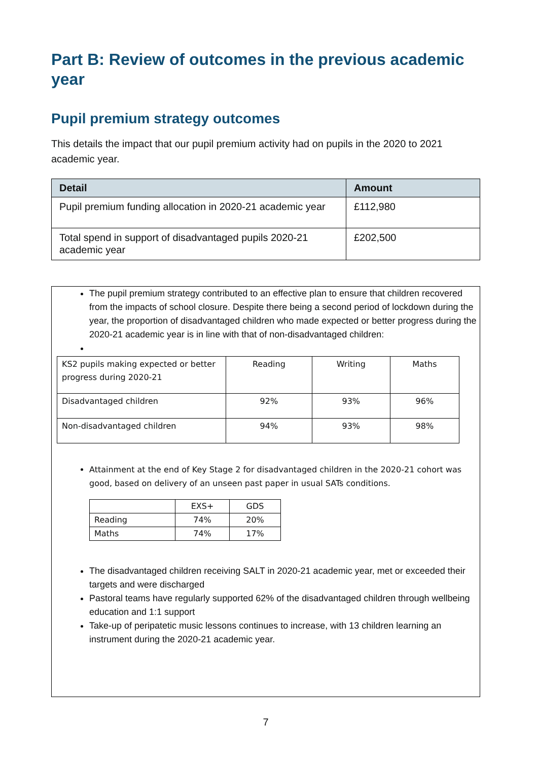Part B: Review of outcomes in the previous academic year
Pupil premium strategy outcomes
This details the impact that our pupil premium activity had on pupils in the 2020 to 2021 academic year.
| Detail | Amount |
| --- | --- |
| Pupil premium funding allocation in 2020-21 academic year | £112,980 |
| Total spend in support of disadvantaged pupils 2020-21 academic year | £202,500 |
The pupil premium strategy contributed to an effective plan to ensure that children recovered from the impacts of school closure. Despite there being a second period of lockdown during the year, the proportion of disadvantaged children who made expected or better progress during the 2020-21 academic year is in line with that of non-disadvantaged children:
| KS2 pupils making expected or better progress during 2020-21 | Reading | Writing | Maths |
| Disadvantaged children | 92% | 93% | 96% |
| Non-disadvantaged children | 94% | 93% | 98% |
Attainment at the end of Key Stage 2 for disadvantaged children in the 2020-21 cohort was good, based on delivery of an unseen past paper in usual SATs conditions.
| | EXS+ | GDS |
| Reading | 74% | 20% |
| Maths | 74% | 17% |
The disadvantaged children receiving SALT in 2020-21 academic year, met or exceeded their targets and were discharged
Pastoral teams have regularly supported 62% of the disadvantaged children through wellbeing education and 1:1 support
Take-up of peripatetic music lessons continues to increase, with 13 children learning an instrument during the 2020-21 academic year.
7